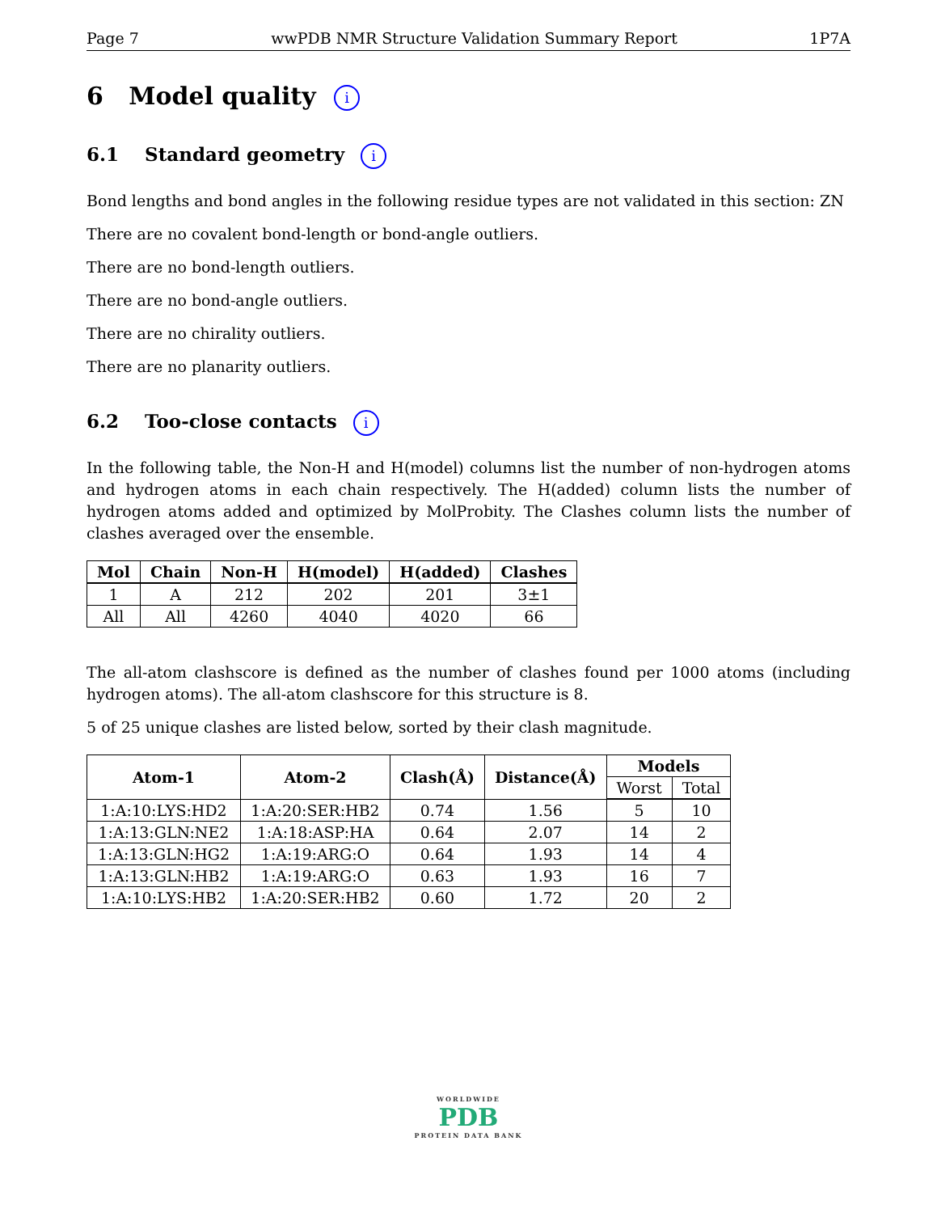Page 7 wwPDB NMR Structure Validation Summary Report 1P7A
6 Model quality i
6.1 Standard geometry i
Bond lengths and bond angles in the following residue types are not validated in this section: ZN
There are no covalent bond-length or bond-angle outliers.
There are no bond-length outliers.
There are no bond-angle outliers.
There are no chirality outliers.
There are no planarity outliers.
6.2 Too-close contacts i
In the following table, the Non-H and H(model) columns list the number of non-hydrogen atoms and hydrogen atoms in each chain respectively. The H(added) column lists the number of hydrogen atoms added and optimized by MolProbity. The Clashes column lists the number of clashes averaged over the ensemble.
| Mol | Chain | Non-H | H(model) | H(added) | Clashes |
| --- | --- | --- | --- | --- | --- |
| 1 | A | 212 | 202 | 201 | 3±1 |
| All | All | 4260 | 4040 | 4020 | 66 |
The all-atom clashscore is defined as the number of clashes found per 1000 atoms (including hydrogen atoms). The all-atom clashscore for this structure is 8.
5 of 25 unique clashes are listed below, sorted by their clash magnitude.
| Atom-1 | Atom-2 | Clash(Å) | Distance(Å) | Models | |
| --- | --- | --- | --- | --- | --- |
| | | | | Worst | Total |
| 1:A:10:LYS:HD2 | 1:A:20:SER:HB2 | 0.74 | 1.56 | 5 | 10 |
| 1:A:13:GLN:NE2 | 1:A:18:ASP:HA | 0.64 | 2.07 | 14 | 2 |
| 1:A:13:GLN:HG2 | 1:A:19:ARG:O | 0.64 | 1.93 | 14 | 4 |
| 1:A:13:GLN:HB2 | 1:A:19:ARG:O | 0.63 | 1.93 | 16 | 7 |
| 1:A:10:LYS:HB2 | 1:A:20:SER:HB2 | 0.60 | 1.72 | 20 | 2 |
WORLDWIDE
PDB
PROTEIN DATA BANK